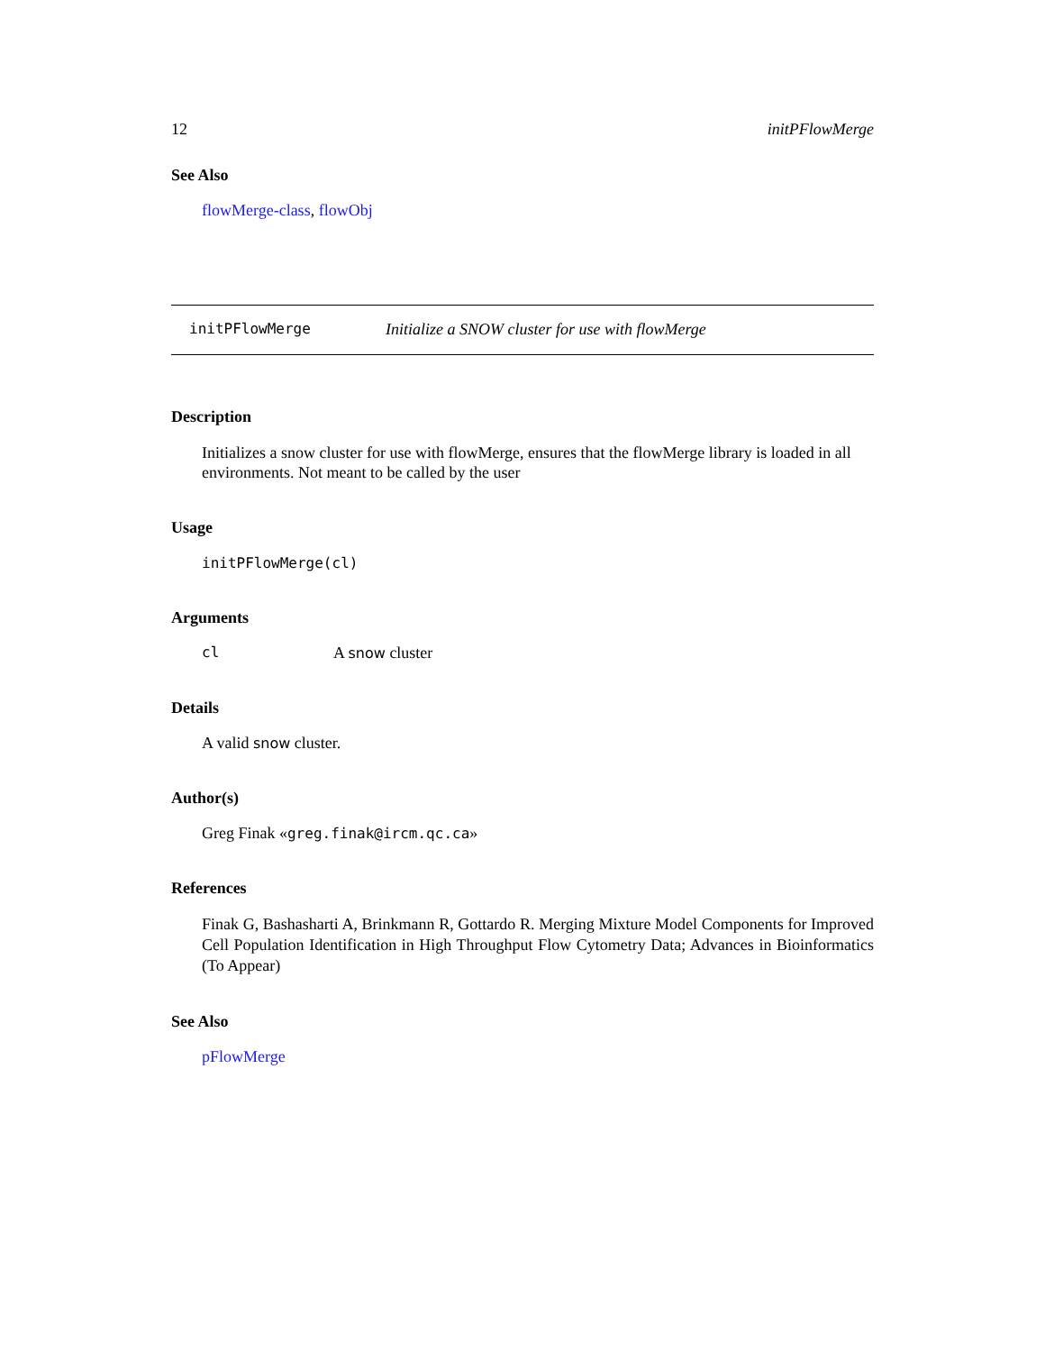12 initPFlowMerge
See Also
flowMerge-class, flowObj
initPFlowMerge Initialize a SNOW cluster for use with flowMerge
Description
Initializes a snow cluster for use with flowMerge, ensures that the flowMerge library is loaded in all environments. Not meant to be called by the user
Usage
initPFlowMerge(cl)
Arguments
cl A snow cluster
Details
A valid snow cluster.
Author(s)
Greg Finak «greg.finak@ircm.qc.ca»
References
Finak G, Bashasharti A, Brinkmann R, Gottardo R. Merging Mixture Model Components for Improved Cell Population Identification in High Throughput Flow Cytometry Data; Advances in Bioinformatics (To Appear)
See Also
pFlowMerge